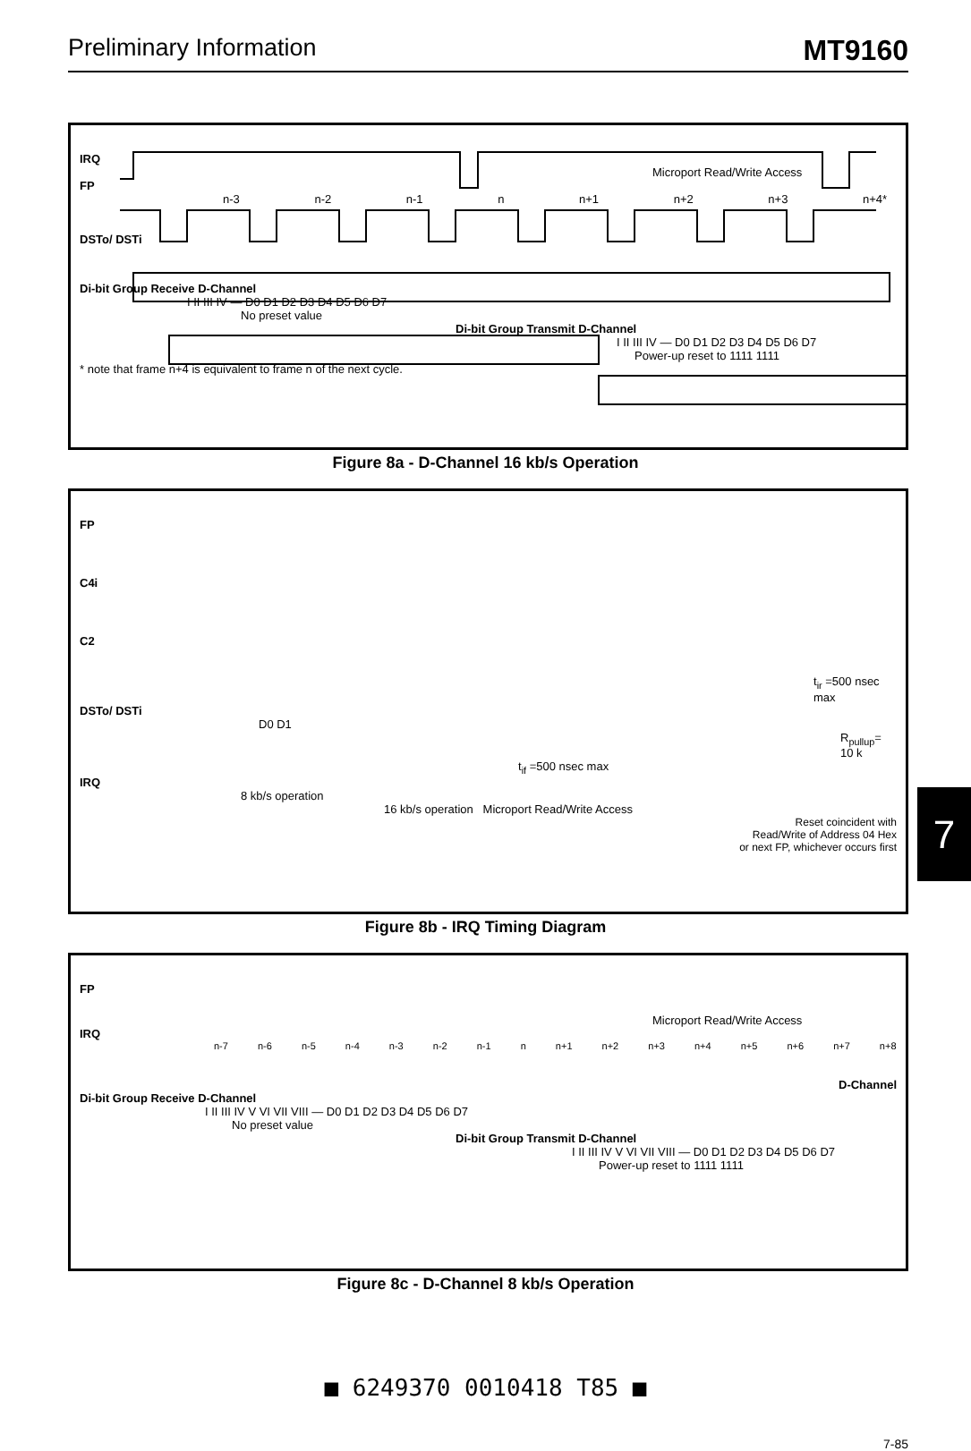Preliminary Information MT9160
IRQ
Microport Read/Write Access
FP
n-3 n-2 n-1 n n+1 n+2 n+3 n+4*
DSTo/ DSTi
Di-bit Group Receive D-Channel
I II III IV — D0 D1 D2 D3 D4 D5 D6 D7
No preset value
Di-bit Group Transmit D-Channel
I II III IV — D0 D1 D2 D3 D4 D5 D6 D7
Power-up reset to 1111 1111
* note that frame n+4 is equivalent to frame n of the next cycle.
Figure 8a - D-Channel 16 kb/s Operation
FP
C4i
C2
t<sub>ir</sub> =500 nsec max
DSTo/ DSTi
D0 D1
R<sub>pullup</sub>= 10 k
t<sub>if</sub> =500 nsec max
IRQ
8 kb/s operation
16 kb/s operation Microport Read/Write Access
Reset coincident with
Read/Write of Address 04 Hex
or next FP, whichever occurs first
Figure 8b - IRQ Timing Diagram
FP
Microport Read/Write Access
IRQ
n-7 n-6 n-5 n-4 n-3 n-2 n-1 n n+1 n+2 n+3 n+4 n+5 n+6 n+7 n+8
D-Channel
Di-bit Group Receive D-Channel
I II III IV V VI VII VIII — D0 D1 D2 D3 D4 D5 D6 D7
No preset value
Di-bit Group Transmit D-Channel
I II III IV V VI VII VIII — D0 D1 D2 D3 D4 D5 D6 D7
Power-up reset to 1111 1111
Figure 8c - D-Channel 8 kb/s Operation
7
■ 6249370 0010418 T85 ■
7-85